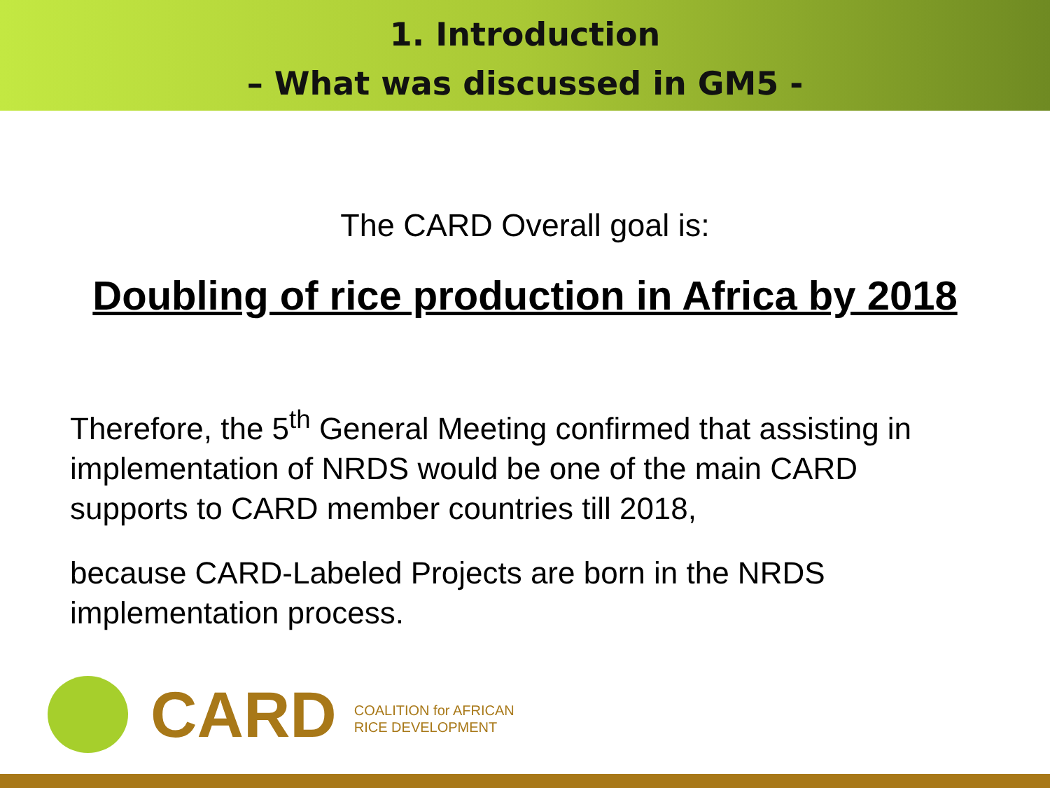1. Introduction
– What was discussed in GM5 -
The CARD Overall goal is:
Doubling of rice production in Africa by 2018
Therefore, the 5<sup>th</sup> General Meeting confirmed that assisting in implementation of NRDS would be one of the main CARD supports to CARD member countries till 2018,
because CARD-Labeled Projects are born in the NRDS implementation process.
CARD
COALITION for AFRICAN
RICE DEVELOPMENT